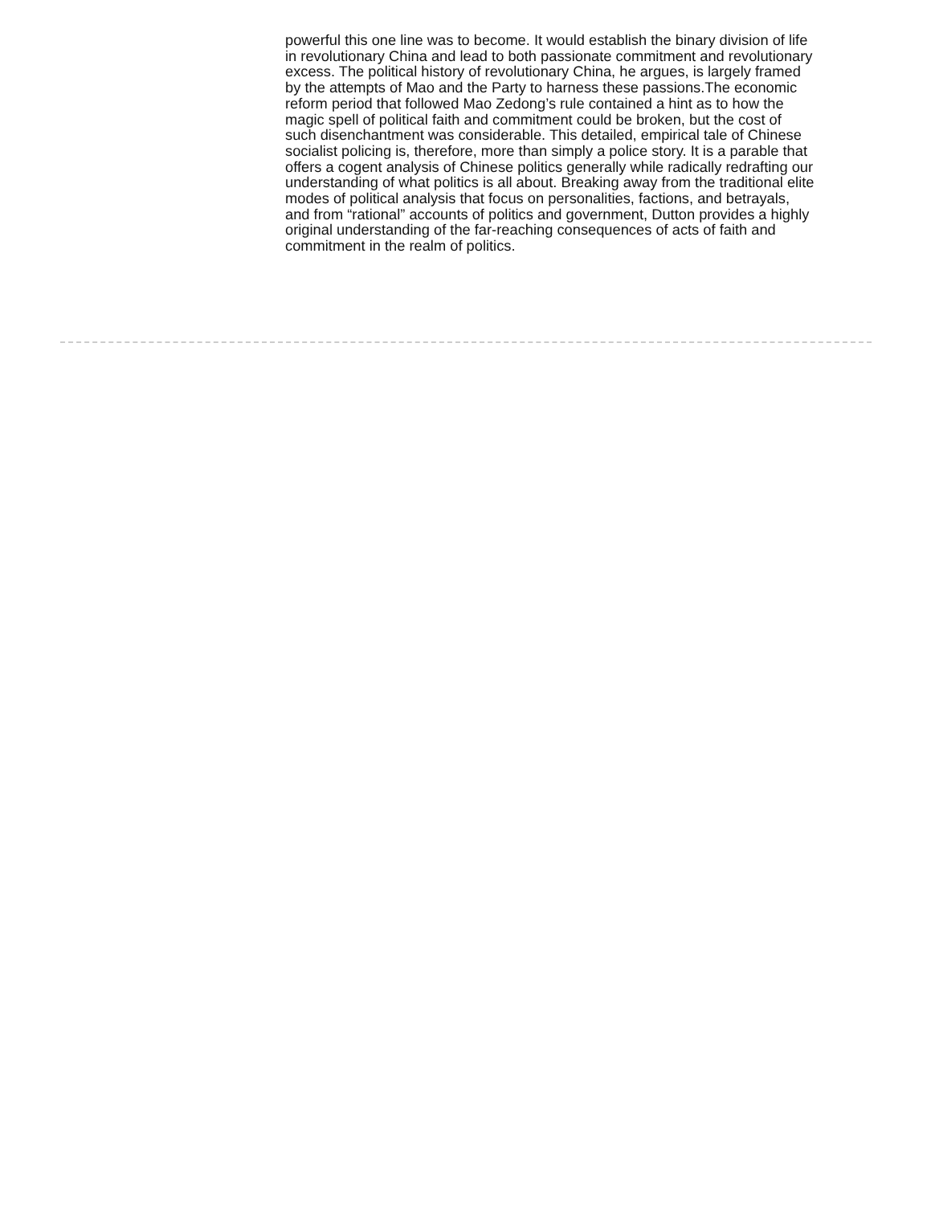powerful this one line was to become. It would establish the binary division of life in revolutionary China and lead to both passionate commitment and revolutionary excess. The political history of revolutionary China, he argues, is largely framed by the attempts of Mao and the Party to harness these passions.The economic reform period that followed Mao Zedong’s rule contained a hint as to how the magic spell of political faith and commitment could be broken, but the cost of such disenchantment was considerable. This detailed, empirical tale of Chinese socialist policing is, therefore, more than simply a police story. It is a parable that offers a cogent analysis of Chinese politics generally while radically redrafting our understanding of what politics is all about. Breaking away from the traditional elite modes of political analysis that focus on personalities, factions, and betrayals, and from “rational” accounts of politics and government, Dutton provides a highly original understanding of the far-reaching consequences of acts of faith and commitment in the realm of politics.